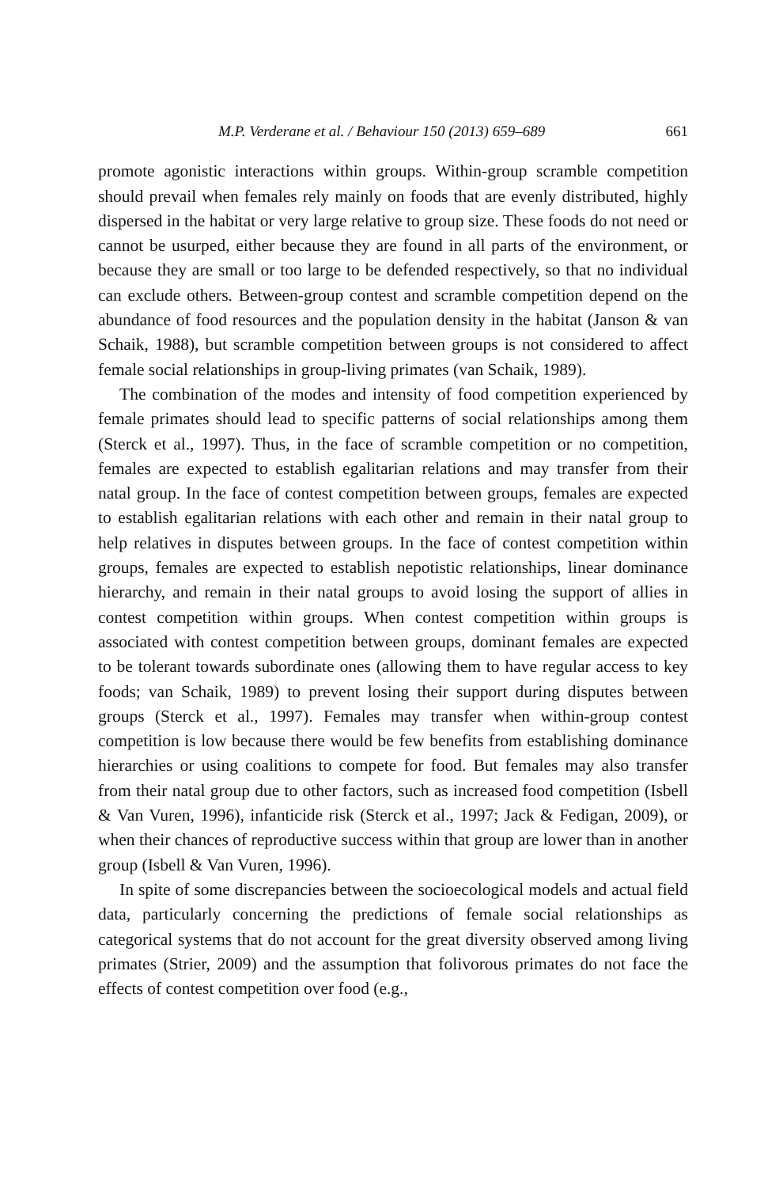M.P. Verderane et al. / Behaviour 150 (2013) 659–689 661
promote agonistic interactions within groups. Within-group scramble competition should prevail when females rely mainly on foods that are evenly distributed, highly dispersed in the habitat or very large relative to group size. These foods do not need or cannot be usurped, either because they are found in all parts of the environment, or because they are small or too large to be defended respectively, so that no individual can exclude others. Between-group contest and scramble competition depend on the abundance of food resources and the population density in the habitat (Janson & van Schaik, 1988), but scramble competition between groups is not considered to affect female social relationships in group-living primates (van Schaik, 1989).
The combination of the modes and intensity of food competition experienced by female primates should lead to specific patterns of social relationships among them (Sterck et al., 1997). Thus, in the face of scramble competition or no competition, females are expected to establish egalitarian relations and may transfer from their natal group. In the face of contest competition between groups, females are expected to establish egalitarian relations with each other and remain in their natal group to help relatives in disputes between groups. In the face of contest competition within groups, females are expected to establish nepotistic relationships, linear dominance hierarchy, and remain in their natal groups to avoid losing the support of allies in contest competition within groups. When contest competition within groups is associated with contest competition between groups, dominant females are expected to be tolerant towards subordinate ones (allowing them to have regular access to key foods; van Schaik, 1989) to prevent losing their support during disputes between groups (Sterck et al., 1997). Females may transfer when within-group contest competition is low because there would be few benefits from establishing dominance hierarchies or using coalitions to compete for food. But females may also transfer from their natal group due to other factors, such as increased food competition (Isbell & Van Vuren, 1996), infanticide risk (Sterck et al., 1997; Jack & Fedigan, 2009), or when their chances of reproductive success within that group are lower than in another group (Isbell & Van Vuren, 1996).
In spite of some discrepancies between the socioecological models and actual field data, particularly concerning the predictions of female social relationships as categorical systems that do not account for the great diversity observed among living primates (Strier, 2009) and the assumption that folivorous primates do not face the effects of contest competition over food (e.g.,